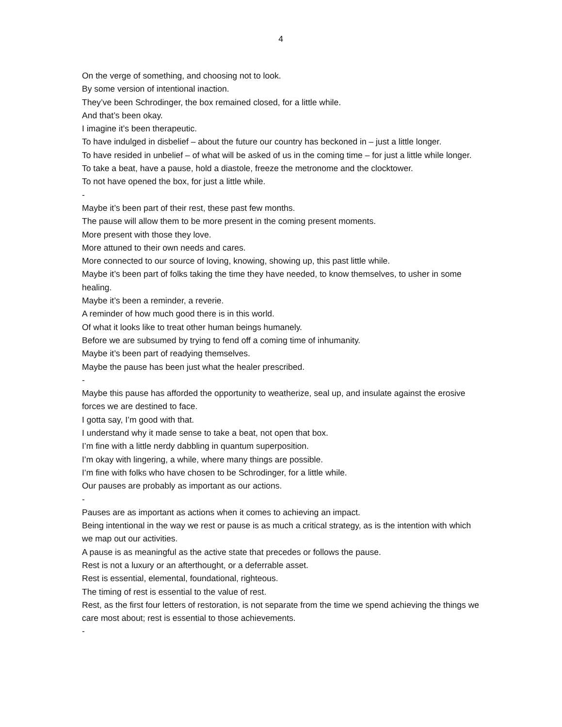4
On the verge of something, and choosing not to look.
By some version of intentional inaction.
They’ve been Schrodinger, the box remained closed, for a little while.
And that’s been okay.
I imagine it’s been therapeutic.
To have indulged in disbelief – about the future our country has beckoned in – just a little longer.
To have resided in unbelief – of what will be asked of us in the coming time – for just a little while longer.
To take a beat, have a pause, hold a diastole, freeze the metronome and the clocktower.
To not have opened the box, for just a little while.
-
Maybe it’s been part of their rest, these past few months.
The pause will allow them to be more present in the coming present moments.
More present with those they love.
More attuned to their own needs and cares.
More connected to our source of loving, knowing, showing up, this past little while.
Maybe it’s been part of folks taking the time they have needed, to know themselves, to usher in some healing.
Maybe it’s been a reminder, a reverie.
A reminder of how much good there is in this world.
Of what it looks like to treat other human beings humanely.
Before we are subsumed by trying to fend off a coming time of inhumanity.
Maybe it’s been part of readying themselves.
Maybe the pause has been just what the healer prescribed.
-
Maybe this pause has afforded the opportunity to weatherize, seal up, and insulate against the erosive forces we are destined to face.
I gotta say, I’m good with that.
I understand why it made sense to take a beat, not open that box.
I’m fine with a little nerdy dabbling in quantum superposition.
I’m okay with lingering, a while, where many things are possible.
I’m fine with folks who have chosen to be Schrodinger, for a little while.
Our pauses are probably as important as our actions.
-
Pauses are as important as actions when it comes to achieving an impact.
Being intentional in the way we rest or pause is as much a critical strategy, as is the intention with which we map out our activities.
A pause is as meaningful as the active state that precedes or follows the pause.
Rest is not a luxury or an afterthought, or a deferrable asset.
Rest is essential, elemental, foundational, righteous.
The timing of rest is essential to the value of rest.
Rest, as the first four letters of restoration, is not separate from the time we spend achieving the things we care most about; rest is essential to those achievements.
-